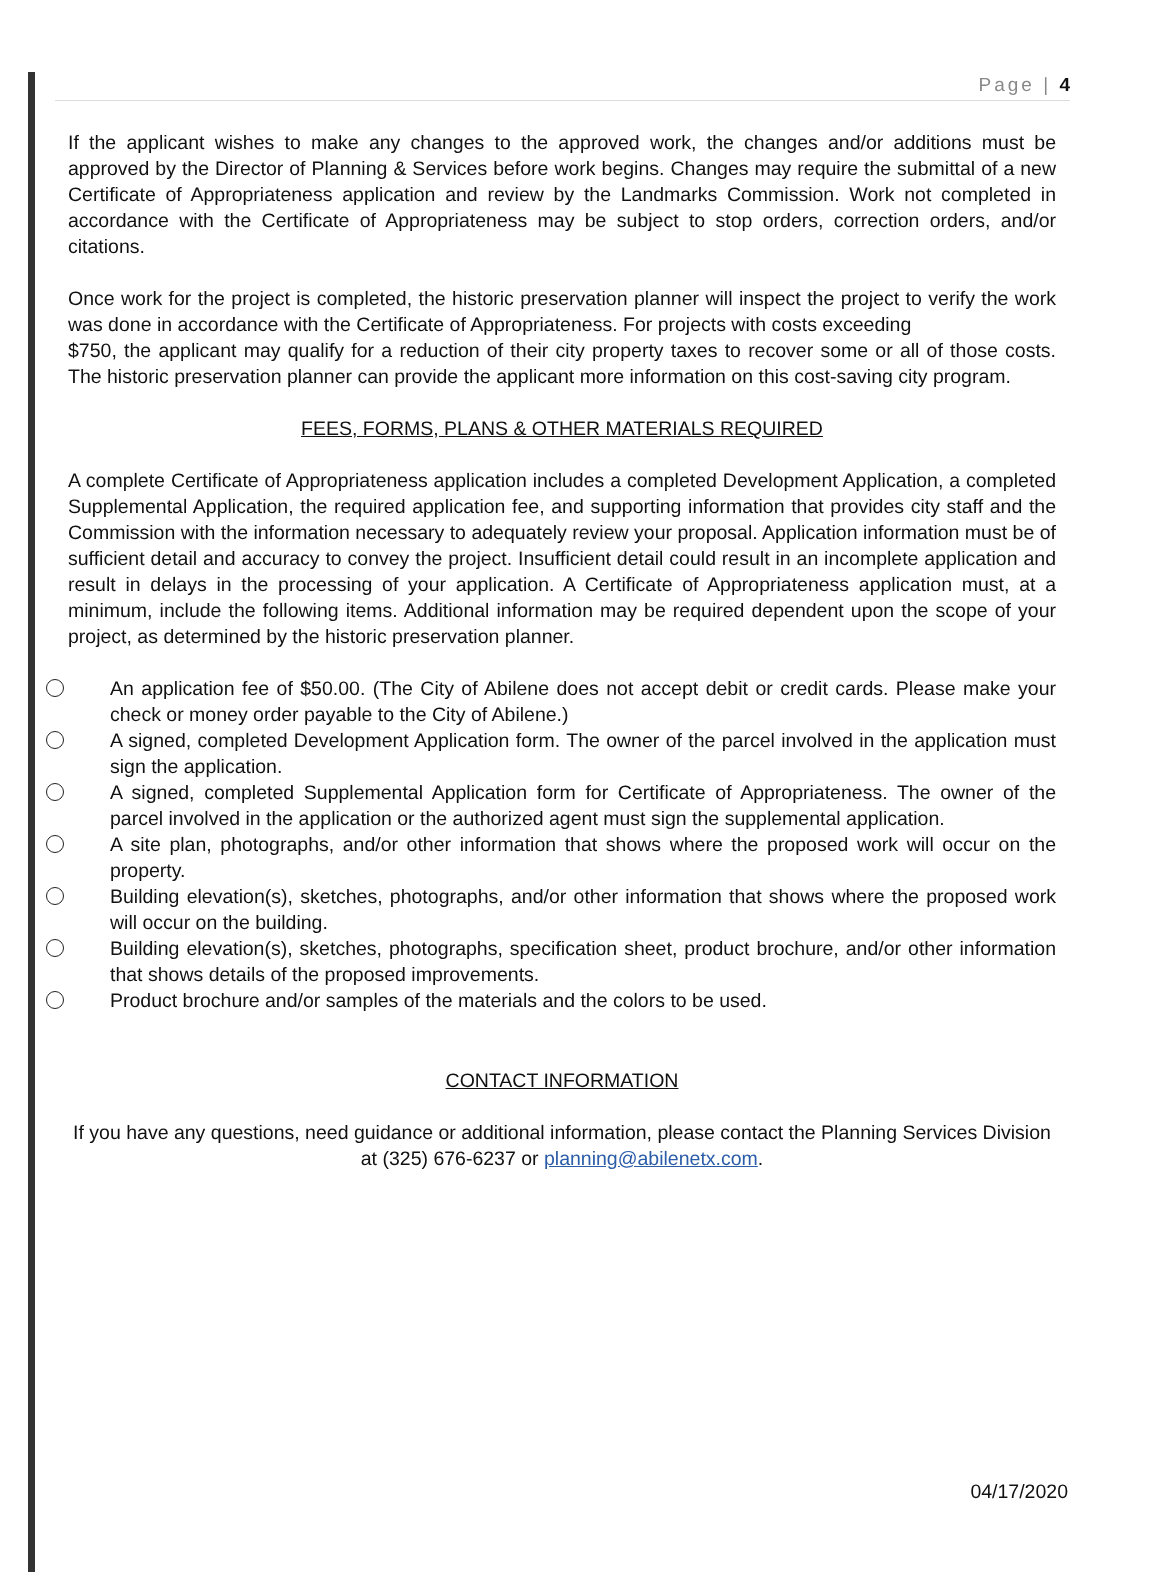Page | 4
If the applicant wishes to make any changes to the approved work, the changes and/or additions must be approved by the Director of Planning & Services before work begins. Changes may require the submittal of a new Certificate of Appropriateness application and review by the Landmarks Commission. Work not completed in accordance with the Certificate of Appropriateness may be subject to stop orders, correction orders, and/or citations.
Once work for the project is completed, the historic preservation planner will inspect the project to verify the work was done in accordance with the Certificate of Appropriateness. For projects with costs exceeding
$750, the applicant may qualify for a reduction of their city property taxes to recover some or all of those costs. The historic preservation planner can provide the applicant more information on this cost-saving city program.
FEES, FORMS, PLANS & OTHER MATERIALS REQUIRED
A complete Certificate of Appropriateness application includes a completed Development Application, a completed Supplemental Application, the required application fee, and supporting information that provides city staff and the Commission with the information necessary to adequately review your proposal. Application information must be of sufficient detail and accuracy to convey the project. Insufficient detail could result in an incomplete application and result in delays in the processing of your application. A Certificate of Appropriateness application must, at a minimum, include the following items. Additional information may be required dependent upon the scope of your project, as determined by the historic preservation planner.
An application fee of $50.00. (The City of Abilene does not accept debit or credit cards. Please make your check or money order payable to the City of Abilene.)
A signed, completed Development Application form. The owner of the parcel involved in the application must sign the application.
A signed, completed Supplemental Application form for Certificate of Appropriateness. The owner of the parcel involved in the application or the authorized agent must sign the supplemental application.
A site plan, photographs, and/or other information that shows where the proposed work will occur on the property.
Building elevation(s), sketches, photographs, and/or other information that shows where the proposed work will occur on the building.
Building elevation(s), sketches, photographs, specification sheet, product brochure, and/or other information that shows details of the proposed improvements.
Product brochure and/or samples of the materials and the colors to be used.
CONTACT INFORMATION
If you have any questions, need guidance or additional information, please contact the Planning Services Division at (325) 676-6237 or planning@abilenetx.com.
04/17/2020